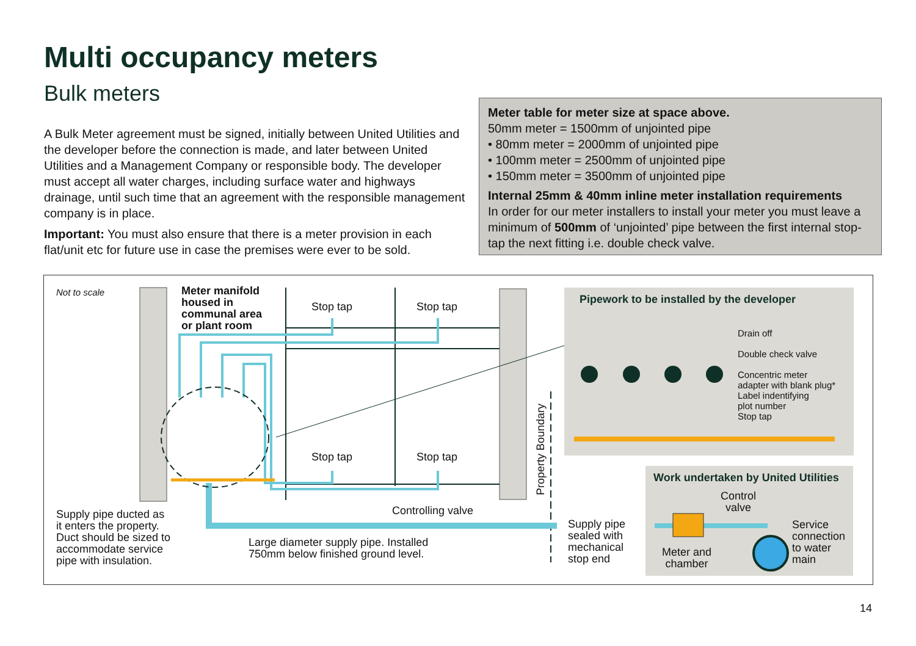Multi occupancy meters
Bulk meters
A Bulk Meter agreement must be signed, initially between United Utilities and the developer before the connection is made, and later between United Utilities and a Management Company or responsible body. The developer must accept all water charges, including surface water and highways drainage, until such time that an agreement with the responsible management company is in place.
Important: You must also ensure that there is a meter provision in each flat/unit etc for future use in case the premises were ever to be sold.
Meter table for meter size at space above.
50mm meter = 1500mm of unjointed pipe
• 80mm meter = 2000mm of unjointed pipe
• 100mm meter = 2500mm of unjointed pipe
• 150mm meter = 3500mm of unjointed pipe
Internal 25mm & 40mm inline meter installation requirements
In order for our meter installers to install your meter you must leave a minimum of 500mm of ‘unjointed’ pipe between the first internal stop-tap the next fitting i.e. double check valve.
Not to scale
Meter manifold
housed in
communal area
or plant room
Stop tap Stop tap
Stop tap Stop tap
Controlling valve
Property Boundary
Supply pipe ducted as
it enters the property.
Duct should be sized to
accommodate service
pipe with insulation.
Large diameter supply pipe. Installed
750mm below finished ground level.
Supply pipe
sealed with
mechanical
stop end
Pipework to be installed by the developer
Drain off
Double check valve
Concentric meter
adapter with blank plug*
Label indentifying
plot number
Stop tap
Work undertaken by United Utilities
Control
valve
Meter and
chamber
Service
connection
to water
main
14